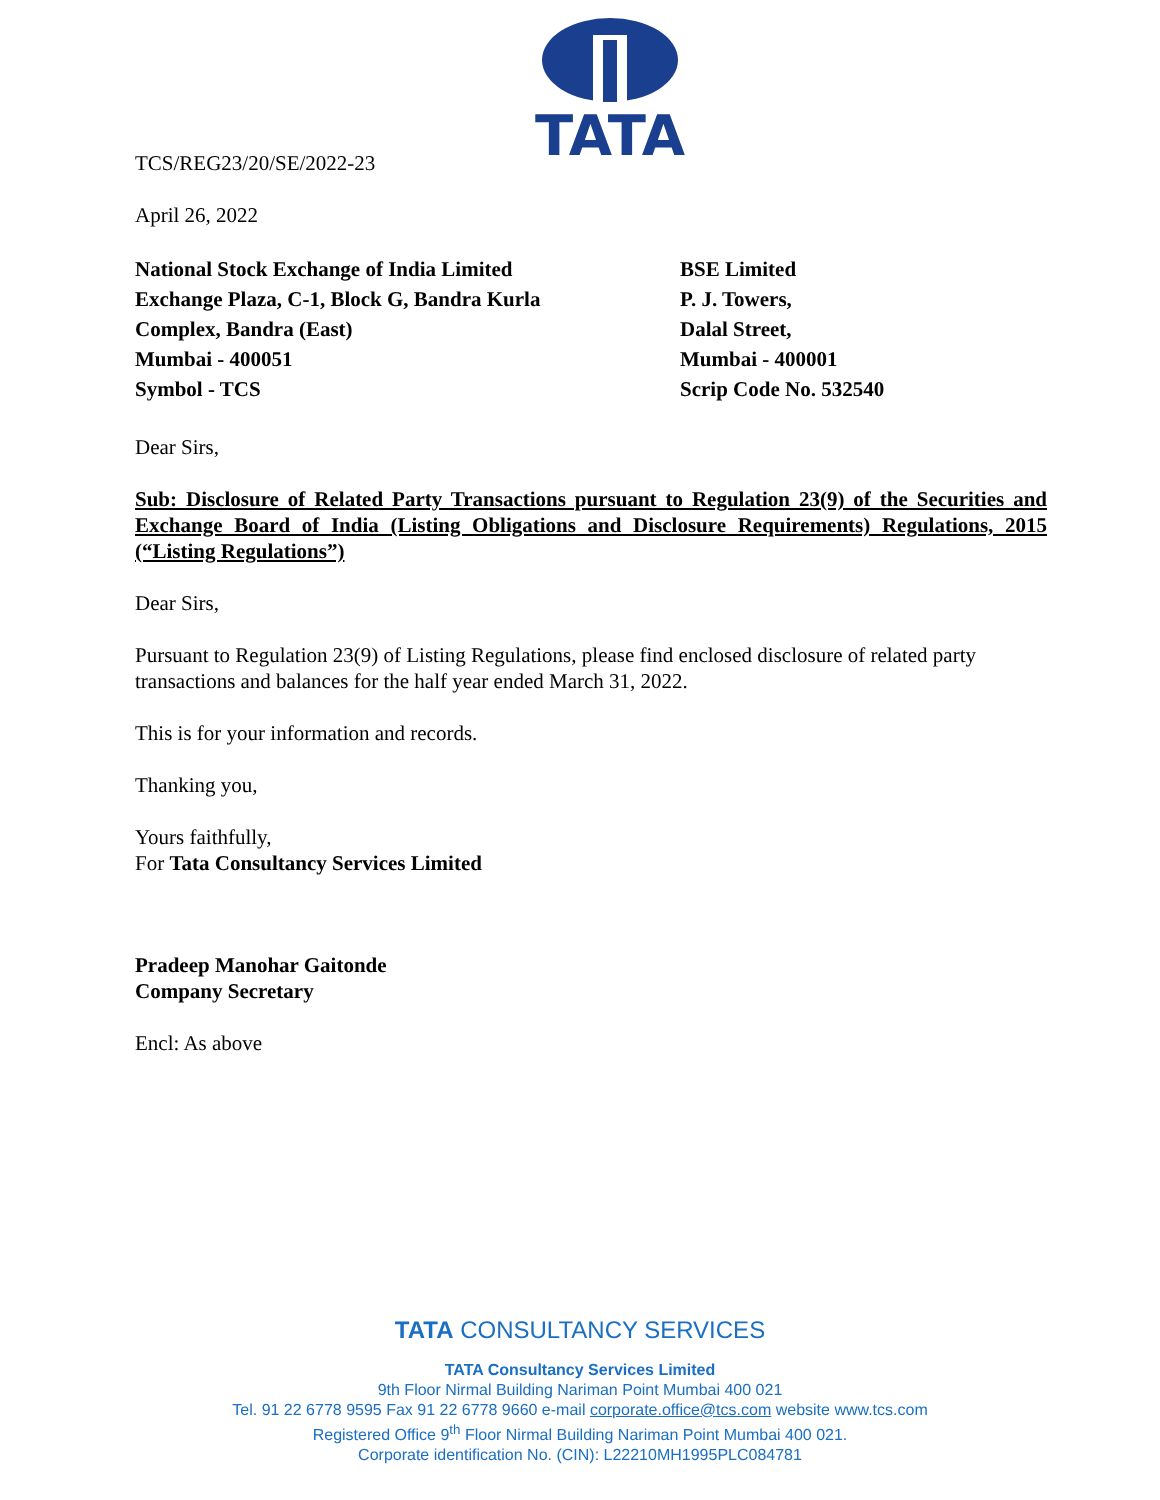TATA
TCS/REG23/20/SE/2022-23
April 26, 2022
National Stock Exchange of India Limited
Exchange Plaza, C-1, Block G, Bandra Kurla
Complex, Bandra (East)
Mumbai - 400051
Symbol - TCS
BSE Limited
P. J. Towers,
Dalal Street,
Mumbai - 400001
Scrip Code No. 532540
Dear Sirs,
Sub: Disclosure of Related Party Transactions pursuant to Regulation 23(9) of the Securities and Exchange Board of India (Listing Obligations and Disclosure Requirements) Regulations, 2015 (“Listing Regulations”)
Dear Sirs,
Pursuant to Regulation 23(9) of Listing Regulations, please find enclosed disclosure of related party transactions and balances for the half year ended March 31, 2022.
This is for your information and records.
Thanking you,
Yours faithfully,
For Tata Consultancy Services Limited
Pradeep Manohar Gaitonde
Company Secretary
Encl: As above
TATA CONSULTANCY SERVICES
TATA Consultancy Services Limited
9th Floor Nirmal Building Nariman Point Mumbai 400 021
Tel. 91 22 6778 9595 Fax 91 22 6778 9660 e-mail corporate.office@tcs.com website www.tcs.com
Registered Office 9<sup>th</sup> Floor Nirmal Building Nariman Point Mumbai 400 021.
Corporate identification No. (CIN): L22210MH1995PLC084781